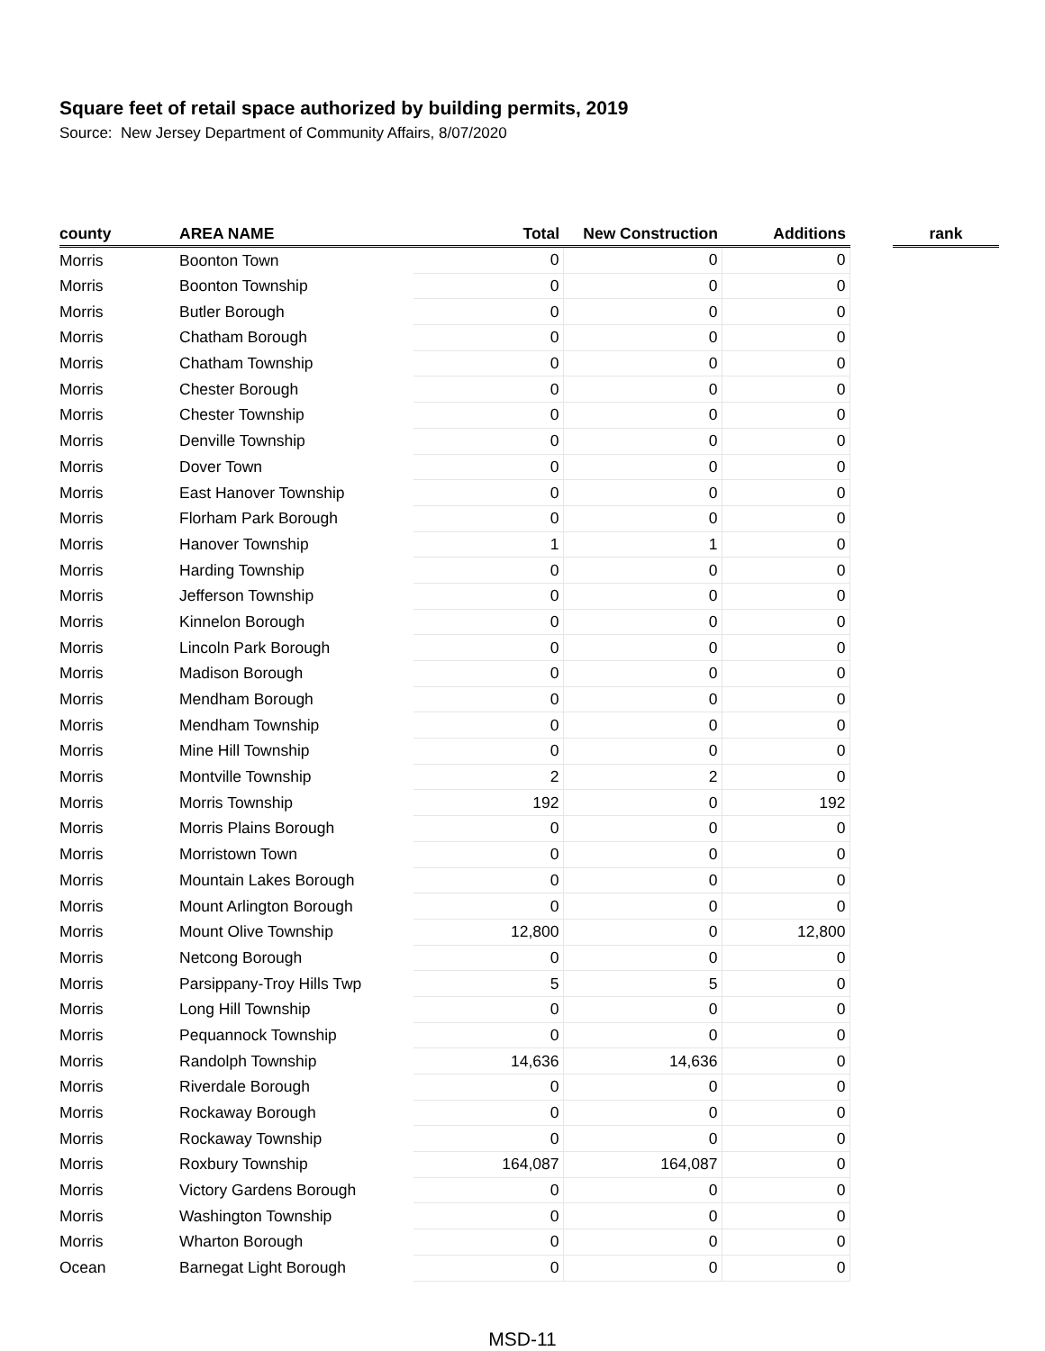Square feet of retail space authorized by building permits, 2019
Source: New Jersey Department of Community Affairs, 8/07/2020
| county | AREA NAME | Total | New Construction | Additions | | rank |
| --- | --- | --- | --- | --- | --- | --- |
| Morris | Boonton Town | 0 | 0 | 0 | | |
| Morris | Boonton Township | 0 | 0 | 0 | | |
| Morris | Butler Borough | 0 | 0 | 0 | | |
| Morris | Chatham Borough | 0 | 0 | 0 | | |
| Morris | Chatham Township | 0 | 0 | 0 | | |
| Morris | Chester Borough | 0 | 0 | 0 | | |
| Morris | Chester Township | 0 | 0 | 0 | | |
| Morris | Denville Township | 0 | 0 | 0 | | |
| Morris | Dover Town | 0 | 0 | 0 | | |
| Morris | East Hanover Township | 0 | 0 | 0 | | |
| Morris | Florham Park Borough | 0 | 0 | 0 | | |
| Morris | Hanover Township | 1 | 1 | 0 | | |
| Morris | Harding Township | 0 | 0 | 0 | | |
| Morris | Jefferson Township | 0 | 0 | 0 | | |
| Morris | Kinnelon Borough | 0 | 0 | 0 | | |
| Morris | Lincoln Park Borough | 0 | 0 | 0 | | |
| Morris | Madison Borough | 0 | 0 | 0 | | |
| Morris | Mendham Borough | 0 | 0 | 0 | | |
| Morris | Mendham Township | 0 | 0 | 0 | | |
| Morris | Mine Hill Township | 0 | 0 | 0 | | |
| Morris | Montville Township | 2 | 2 | 0 | | |
| Morris | Morris Township | 192 | 0 | 192 | | |
| Morris | Morris Plains Borough | 0 | 0 | 0 | | |
| Morris | Morristown Town | 0 | 0 | 0 | | |
| Morris | Mountain Lakes Borough | 0 | 0 | 0 | | |
| Morris | Mount Arlington Borough | 0 | 0 | 0 | | |
| Morris | Mount Olive Township | 12,800 | 0 | 12,800 | | |
| Morris | Netcong Borough | 0 | 0 | 0 | | |
| Morris | Parsippany-Troy Hills Twp | 5 | 5 | 0 | | |
| Morris | Long Hill Township | 0 | 0 | 0 | | |
| Morris | Pequannock Township | 0 | 0 | 0 | | |
| Morris | Randolph Township | 14,636 | 14,636 | 0 | | |
| Morris | Riverdale Borough | 0 | 0 | 0 | | |
| Morris | Rockaway Borough | 0 | 0 | 0 | | |
| Morris | Rockaway Township | 0 | 0 | 0 | | |
| Morris | Roxbury Township | 164,087 | 164,087 | 0 | | |
| Morris | Victory Gardens Borough | 0 | 0 | 0 | | |
| Morris | Washington Township | 0 | 0 | 0 | | |
| Morris | Wharton Borough | 0 | 0 | 0 | | |
| Ocean | Barnegat Light Borough | 0 | 0 | 0 | | |
MSD-11